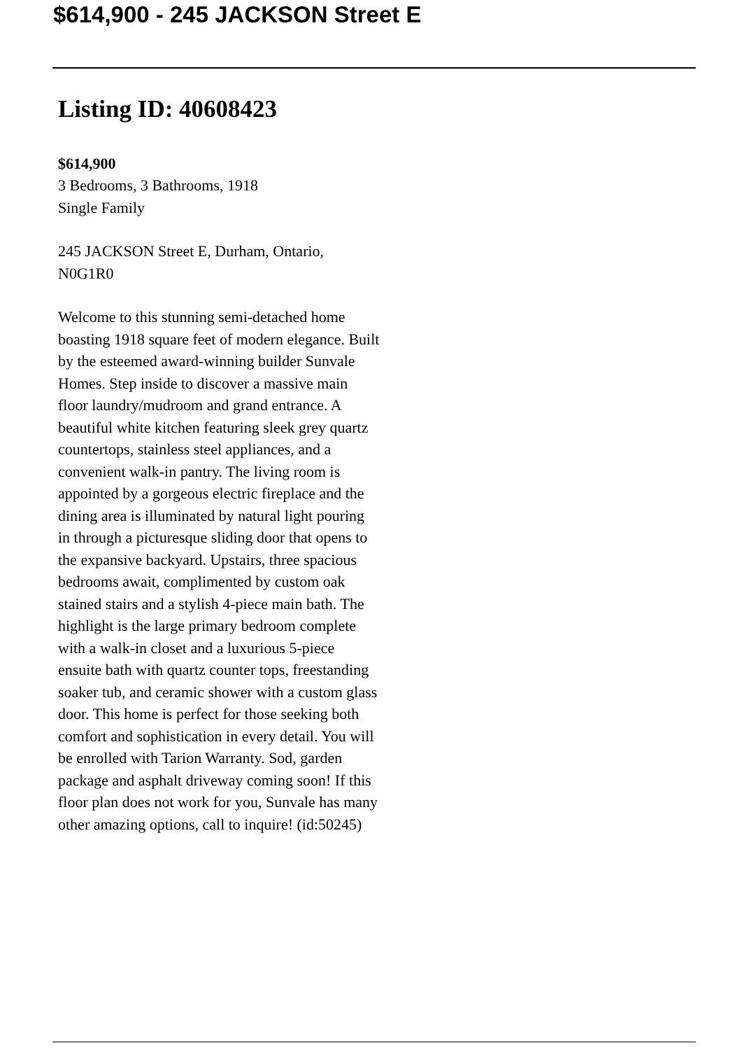$614,900 - 245 JACKSON Street E
Listing ID: 40608423
$614,900
3 Bedrooms, 3 Bathrooms, 1918
Single Family
245 JACKSON Street E, Durham, Ontario,
N0G1R0
Welcome to this stunning semi-detached home boasting 1918 square feet of modern elegance. Built by the esteemed award-winning builder Sunvale Homes. Step inside to discover a massive main floor laundry/mudroom and grand entrance. A beautiful white kitchen featuring sleek grey quartz countertops, stainless steel appliances, and a convenient walk-in pantry. The living room is appointed by a gorgeous electric fireplace and the dining area is illuminated by natural light pouring in through a picturesque sliding door that opens to the expansive backyard. Upstairs, three spacious bedrooms await, complimented by custom oak stained stairs and a stylish 4-piece main bath. The highlight is the large primary bedroom complete with a walk-in closet and a luxurious 5-piece ensuite bath with quartz counter tops, freestanding soaker tub, and ceramic shower with a custom glass door. This home is perfect for those seeking both comfort and sophistication in every detail. You will be enrolled with Tarion Warranty. Sod, garden package and asphalt driveway coming soon! If this floor plan does not work for you, Sunvale has many other amazing options, call to inquire! (id:50245)